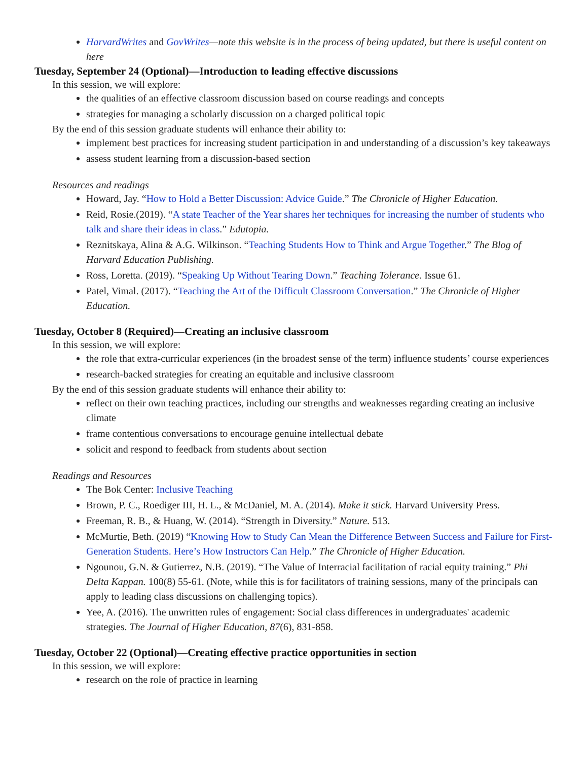HarvardWrites and GovWrites—note this website is in the process of being updated, but there is useful content on here
Tuesday, September 24 (Optional)—Introduction to leading effective discussions
In this session, we will explore:
the qualities of an effective classroom discussion based on course readings and concepts
strategies for managing a scholarly discussion on a charged political topic
By the end of this session graduate students will enhance their ability to:
implement best practices for increasing student participation in and understanding of a discussion’s key takeaways
assess student learning from a discussion-based section
Resources and readings
Howard, Jay. “How to Hold a Better Discussion: Advice Guide.” The Chronicle of Higher Education.
Reid, Rosie.(2019). “A state Teacher of the Year shares her techniques for increasing the number of students who talk and share their ideas in class.” Edutopia.
Reznitskaya, Alina & A.G. Wilkinson. “Teaching Students How to Think and Argue Together.” The Blog of Harvard Education Publishing.
Ross, Loretta. (2019). “Speaking Up Without Tearing Down.” Teaching Tolerance. Issue 61.
Patel, Vimal. (2017). “Teaching the Art of the Difficult Classroom Conversation.” The Chronicle of Higher Education.
Tuesday, October 8 (Required)—Creating an inclusive classroom
In this session, we will explore:
the role that extra-curricular experiences (in the broadest sense of the term) influence students’ course experiences
research-backed strategies for creating an equitable and inclusive classroom
By the end of this session graduate students will enhance their ability to:
reflect on their own teaching practices, including our strengths and weaknesses regarding creating an inclusive climate
frame contentious conversations to encourage genuine intellectual debate
solicit and respond to feedback from students about section
Readings and Resources
The Bok Center: Inclusive Teaching
Brown, P. C., Roediger III, H. L., & McDaniel, M. A. (2014). Make it stick. Harvard University Press.
Freeman, R. B., & Huang, W. (2014). “Strength in Diversity.” Nature. 513.
McMurtie, Beth. (2019) “Knowing How to Study Can Mean the Difference Between Success and Failure for First-Generation Students. Here’s How Instructors Can Help.” The Chronicle of Higher Education.
Ngounou, G.N. & Gutierrez, N.B. (2019). “The Value of Interracial facilitation of racial equity training.” Phi Delta Kappan. 100(8) 55-61. (Note, while this is for facilitators of training sessions, many of the principals can apply to leading class discussions on challenging topics).
Yee, A. (2016). The unwritten rules of engagement: Social class differences in undergraduates' academic strategies. The Journal of Higher Education, 87(6), 831-858.
Tuesday, October 22 (Optional)—Creating effective practice opportunities in section
In this session, we will explore:
research on the role of practice in learning